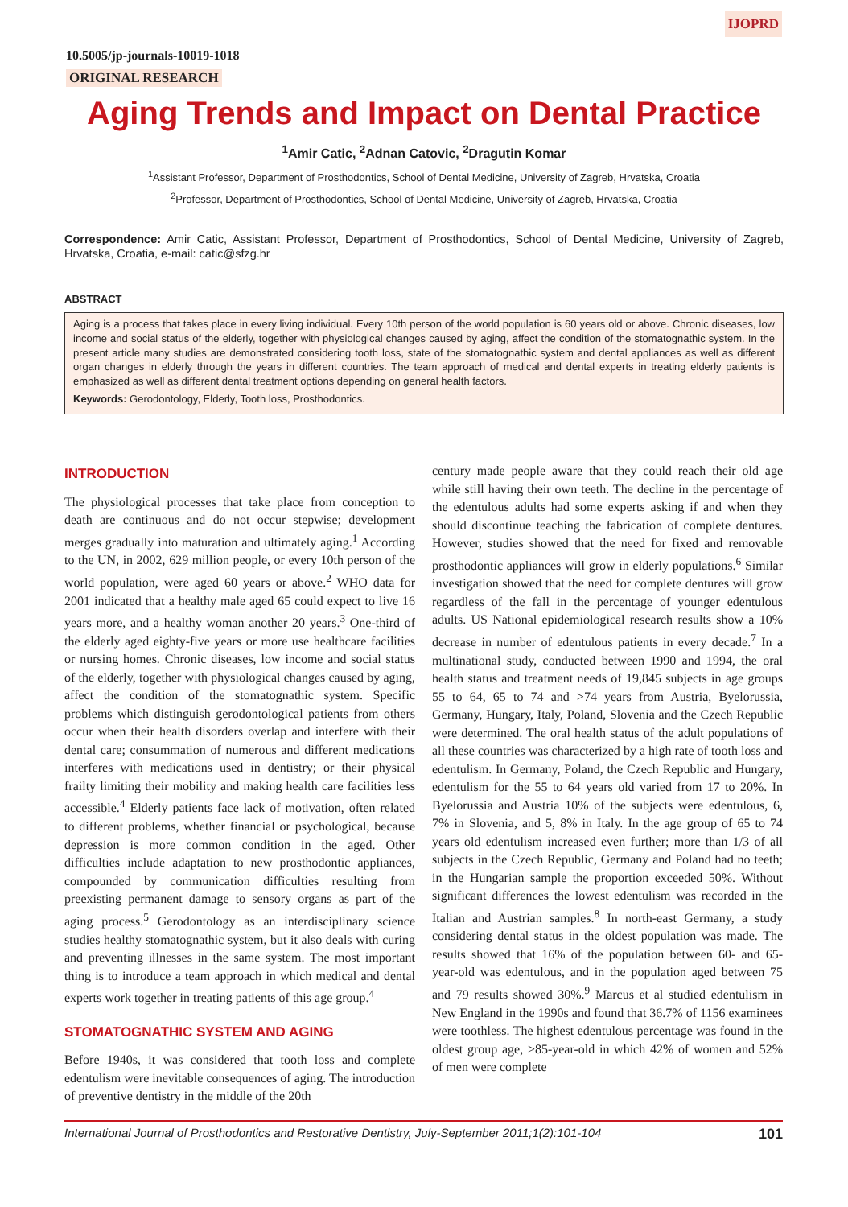IJOPRD
10.5005/jp-journals-10019-1018
ORIGINAL RESEARCH
Aging Trends and Impact on Dental Practice
<sup>1</sup> Amir Catic, <sup>2</sup>Adnan Catovic, <sup>2</sup>Dragutin Komar
<sup>1</sup> Assistant Professor, Department of Prosthodontics, School of Dental Medicine, University of Zagreb, Hrvatska, Croatia
<sup>2</sup> Professor, Department of Prosthodontics, School of Dental Medicine, University of Zagreb, Hrvatska, Croatia
Correspondence: Amir Catic, Assistant Professor, Department of Prosthodontics, School of Dental Medicine, University of Zagreb, Hrvatska, Croatia, e-mail: catic@sfzg.hr
ABSTRACT
Aging is a process that takes place in every living individual. Every 10th person of the world population is 60 years old or above. Chronic diseases, low income and social status of the elderly, together with physiological changes caused by aging, affect the condition of the stomatognathic system. In the present article many studies are demonstrated considering tooth loss, state of the stomatognathic system and dental appliances as well as different organ changes in elderly through the years in different countries. The team approach of medical and dental experts in treating elderly patients is emphasized as well as different dental treatment options depending on general health factors.
Keywords: Gerodontology, Elderly, Tooth loss, Prosthodontics.
INTRODUCTION
The physiological processes that take place from conception to death are continuous and do not occur stepwise; development merges gradually into maturation and ultimately aging.<sup>1</sup> According to the UN, in 2002, 629 million people, or every 10th person of the world population, were aged 60 years or above.<sup>2</sup> WHO data for 2001 indicated that a healthy male aged 65 could expect to live 16 years more, and a healthy woman another 20 years.<sup>3</sup> One-third of the elderly aged eighty-five years or more use healthcare facilities or nursing homes. Chronic diseases, low income and social status of the elderly, together with physiological changes caused by aging, affect the condition of the stomatognathic system. Specific problems which distinguish gerodontological patients from others occur when their health disorders overlap and interfere with their dental care; consummation of numerous and different medications interferes with medications used in dentistry; or their physical frailty limiting their mobility and making health care facilities less accessible.<sup>4</sup> Elderly patients face lack of motivation, often related to different problems, whether financial or psychological, because depression is more common condition in the aged. Other difficulties include adaptation to new prosthodontic appliances, compounded by communication difficulties resulting from preexisting permanent damage to sensory organs as part of the aging process.<sup>5</sup> Gerodontology as an interdisciplinary science studies healthy stomatognathic system, but it also deals with curing and preventing illnesses in the same system. The most important thing is to introduce a team approach in which medical and dental experts work together in treating patients of this age group.<sup>4</sup>
STOMATOGNATHIC SYSTEM AND AGING
Before 1940s, it was considered that tooth loss and complete edentulism were inevitable consequences of aging. The introduction of preventive dentistry in the middle of the 20th
century made people aware that they could reach their old age while still having their own teeth. The decline in the percentage of the edentulous adults had some experts asking if and when they should discontinue teaching the fabrication of complete dentures. However, studies showed that the need for fixed and removable prosthodontic appliances will grow in elderly populations.<sup>6</sup> Similar investigation showed that the need for complete dentures will grow regardless of the fall in the percentage of younger edentulous adults. US National epidemiological research results show a 10% decrease in number of edentulous patients in every decade.<sup>7</sup> In a multinational study, conducted between 1990 and 1994, the oral health status and treatment needs of 19,845 subjects in age groups 55 to 64, 65 to 74 and >74 years from Austria, Byelorussia, Germany, Hungary, Italy, Poland, Slovenia and the Czech Republic were determined. The oral health status of the adult populations of all these countries was characterized by a high rate of tooth loss and edentulism. In Germany, Poland, the Czech Republic and Hungary, edentulism for the 55 to 64 years old varied from 17 to 20%. In Byelorussia and Austria 10% of the subjects were edentulous, 6, 7% in Slovenia, and 5, 8% in Italy. In the age group of 65 to 74 years old edentulism increased even further; more than 1/3 of all subjects in the Czech Republic, Germany and Poland had no teeth; in the Hungarian sample the proportion exceeded 50%. Without significant differences the lowest edentulism was recorded in the Italian and Austrian samples.<sup>8</sup> In north-east Germany, a study considering dental status in the oldest population was made. The results showed that 16% of the population between 60- and 65-year-old was edentulous, and in the population aged between 75 and 79 results showed 30%.<sup>9</sup> Marcus et al studied edentulism in New England in the 1990s and found that 36.7% of 1156 examinees were toothless. The highest edentulous percentage was found in the oldest group age, >85-year-old in which 42% of women and 52% of men were complete
International Journal of Prosthodontics and Restorative Dentistry, July-September 2011;1(2):101-104 101